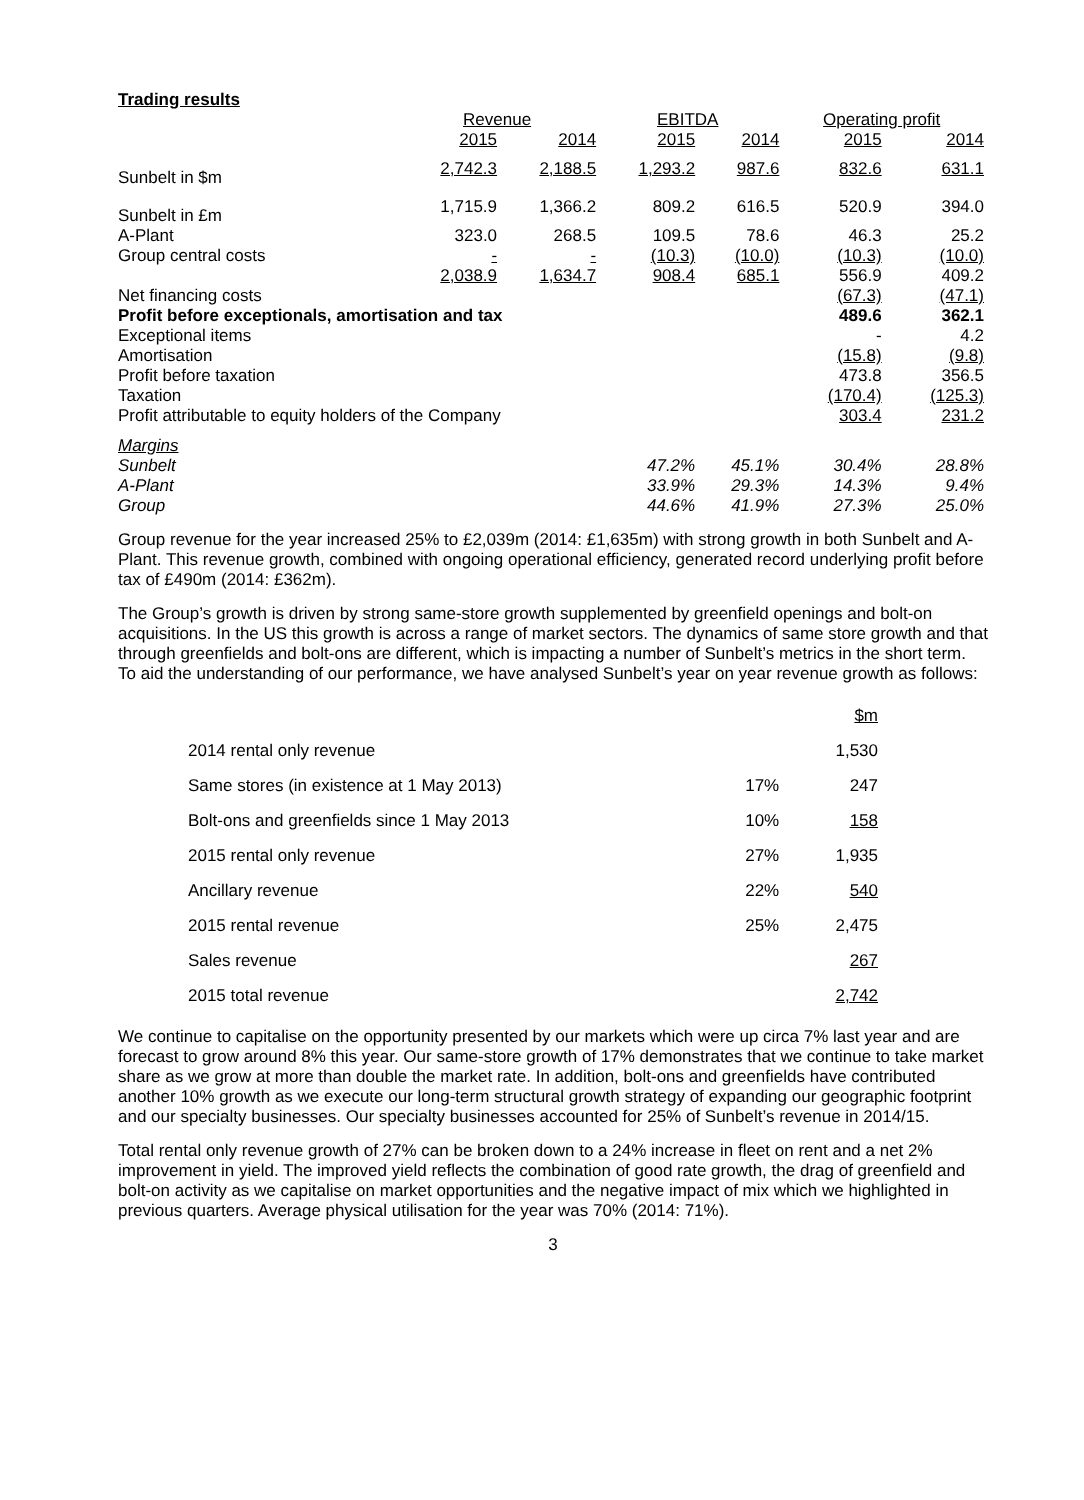Trading results
| | Revenue | | EBITDA | | Operating profit | |
| | 2015 | 2014 | 2015 | 2014 | 2015 | 2014 |
| Sunbelt in $m | 2,742.3 | 2,188.5 | 1,293.2 | 987.6 | 832.6 | 631.1 |
| Sunbelt in £m | 1,715.9 | 1,366.2 | 809.2 | 616.5 | 520.9 | 394.0 |
| A-Plant | 323.0 | 268.5 | 109.5 | 78.6 | 46.3 | 25.2 |
| Group central costs | - | - | (10.3) | (10.0) | (10.3) | (10.0) |
| | 2,038.9 | 1,634.7 | 908.4 | 685.1 | 556.9 | 409.2 |
| Net financing costs | | | | | (67.3) | (47.1) |
| Profit before exceptionals, amortisation and tax | | | | | 489.6 | 362.1 |
| Exceptional items | | | | | - | 4.2 |
| Amortisation | | | | | (15.8) | (9.8) |
| Profit before taxation | | | | | 473.8 | 356.5 |
| Taxation | | | | | (170.4) | (125.3) |
| Profit attributable to equity holders of the Company | | | | | 303.4 | 231.2 |
| Margins | | | | | | |
| Sunbelt | | | 47.2% | 45.1% | 30.4% | 28.8% |
| A-Plant | | | 33.9% | 29.3% | 14.3% | 9.4% |
| Group | | | 44.6% | 41.9% | 27.3% | 25.0% |
Group revenue for the year increased 25% to £2,039m (2014: £1,635m) with strong growth in both Sunbelt and A-Plant. This revenue growth, combined with ongoing operational efficiency, generated record underlying profit before tax of £490m (2014: £362m).
The Group’s growth is driven by strong same-store growth supplemented by greenfield openings and bolt-on acquisitions. In the US this growth is across a range of market sectors. The dynamics of same store growth and that through greenfields and bolt-ons are different, which is impacting a number of Sunbelt’s metrics in the short term. To aid the understanding of our performance, we have analysed Sunbelt’s year on year revenue growth as follows:
| | | $m |
| 2014 rental only revenue | | 1,530 |
| Same stores (in existence at 1 May 2013) | 17% | 247 |
| Bolt-ons and greenfields since 1 May 2013 | 10% | 158 |
| 2015 rental only revenue | 27% | 1,935 |
| Ancillary revenue | 22% | 540 |
| 2015 rental revenue | 25% | 2,475 |
| Sales revenue | | 267 |
| 2015 total revenue | | 2,742 |
We continue to capitalise on the opportunity presented by our markets which were up circa 7% last year and are forecast to grow around 8% this year. Our same-store growth of 17% demonstrates that we continue to take market share as we grow at more than double the market rate. In addition, bolt-ons and greenfields have contributed another 10% growth as we execute our long-term structural growth strategy of expanding our geographic footprint and our specialty businesses. Our specialty businesses accounted for 25% of Sunbelt’s revenue in 2014/15.
Total rental only revenue growth of 27% can be broken down to a 24% increase in fleet on rent and a net 2% improvement in yield. The improved yield reflects the combination of good rate growth, the drag of greenfield and bolt-on activity as we capitalise on market opportunities and the negative impact of mix which we highlighted in previous quarters. Average physical utilisation for the year was 70% (2014: 71%).
3